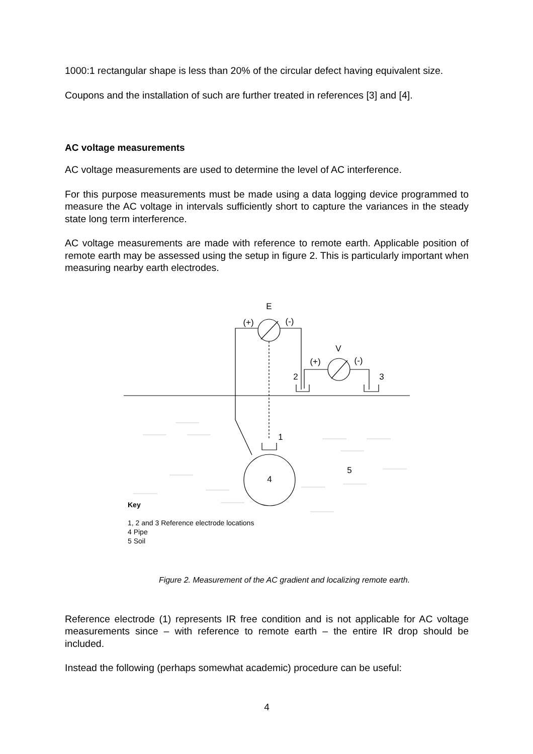1000:1 rectangular shape is less than 20% of the circular defect having equivalent size.
Coupons and the installation of such are further treated in references [3] and [4].
AC voltage measurements
AC voltage measurements are used to determine the level of AC interference.
For this purpose measurements must be made using a data logging device programmed to measure the AC voltage in intervals sufficiently short to capture the variances in the steady state long term interference.
AC voltage measurements are made with reference to remote earth. Applicable position of remote earth may be assessed using the setup in figure 2. This is particularly important when measuring nearby earth electrodes.
E
(+)
(-)
V
(+)
(-)
2
3
1
5
4
Key
1, 2 and 3 Reference electrode locations
4 Pipe
5 Soil
Figure 2. Measurement of the AC gradient and localizing remote earth.
Reference electrode (1) represents IR free condition and is not applicable for AC voltage measurements since – with reference to remote earth – the entire IR drop should be included.
Instead the following (perhaps somewhat academic) procedure can be useful:
4